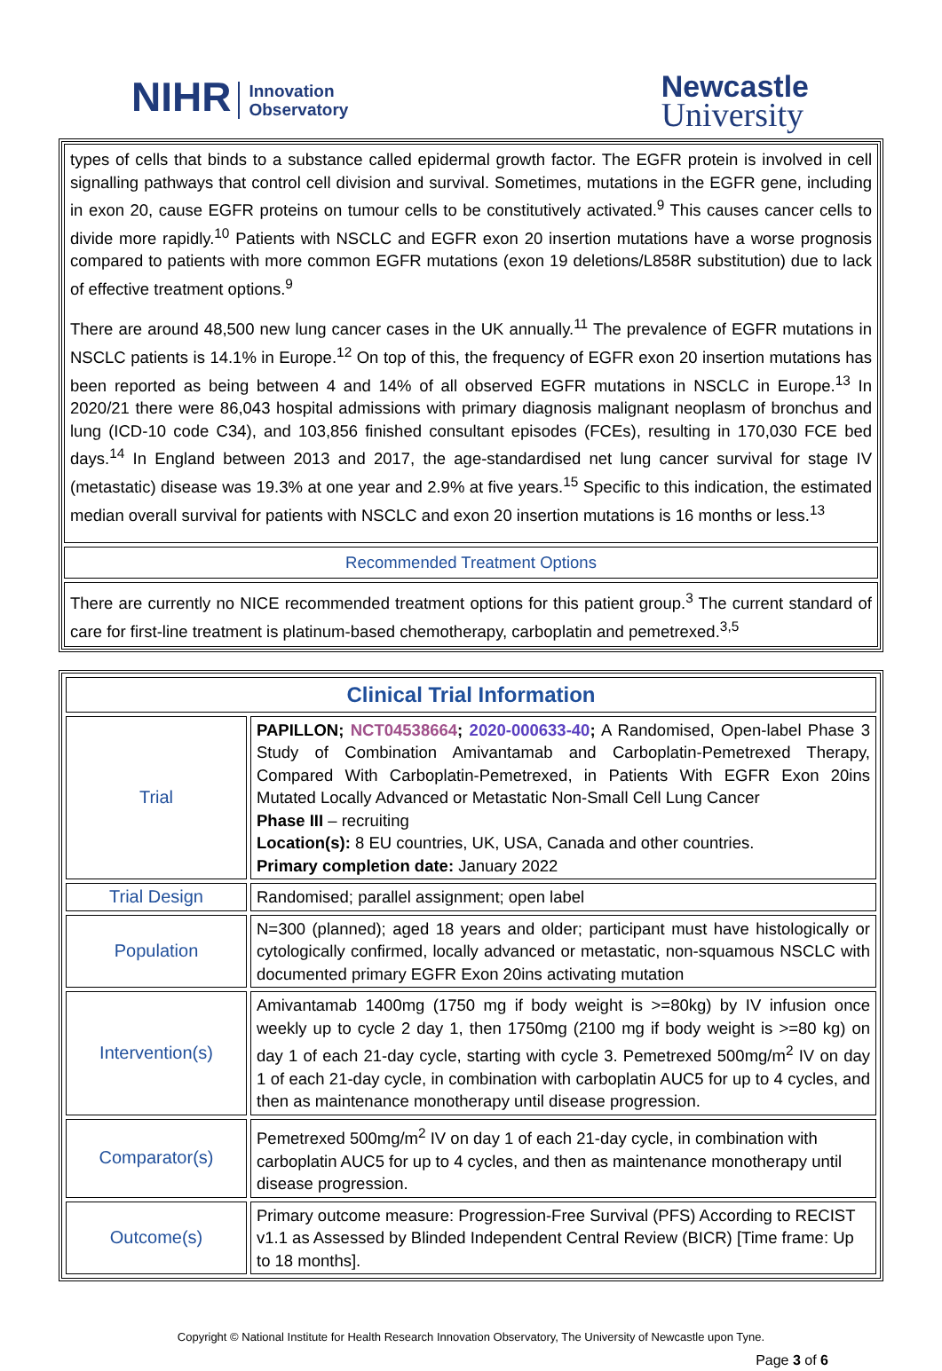NIHR Innovation
Observatory
Newcastle
University
types of cells that binds to a substance called epidermal growth factor. The EGFR protein is involved in cell signalling pathways that control cell division and survival. Sometimes, mutations in the EGFR gene, including in exon 20, cause EGFR proteins on tumour cells to be constitutively activated.<sup>9</sup> This causes cancer cells to divide more rapidly.<sup>10</sup> Patients with NSCLC and EGFR exon 20 insertion mutations have a worse prognosis compared to patients with more common EGFR mutations (exon 19 deletions/L858R substitution) due to lack of effective treatment options.<sup>9</sup>
There are around 48,500 new lung cancer cases in the UK annually.<sup>11</sup> The prevalence of EGFR mutations in NSCLC patients is 14.1% in Europe.<sup>12</sup> On top of this, the frequency of EGFR exon 20 insertion mutations has been reported as being between 4 and 14% of all observed EGFR mutations in NSCLC in Europe.<sup>13</sup> In 2020/21 there were 86,043 hospital admissions with primary diagnosis malignant neoplasm of bronchus and lung (ICD-10 code C34), and 103,856 finished consultant episodes (FCEs), resulting in 170,030 FCE bed days.<sup>14</sup> In England between 2013 and 2017, the age-standardised net lung cancer survival for stage IV (metastatic) disease was 19.3% at one year and 2.9% at five years.<sup>15</sup> Specific to this indication, the estimated median overall survival for patients with NSCLC and exon 20 insertion mutations is 16 months or less.<sup>13</sup>
Recommended Treatment Options
There are currently no NICE recommended treatment options for this patient group.<sup>3</sup> The current standard of care for first-line treatment is platinum-based chemotherapy, carboplatin and pemetrexed.<sup>3,5</sup>
| Clinical Trial Information | |
| Trial | PAPILLON; NCT04538664 ; 2020-000633-40 ; A Randomised, Open-label Phase 3 Study of Combination Amivantamab and Carboplatin-Pemetrexed Therapy, Compared With Carboplatin-Pemetrexed, in Patients With EGFR Exon 20ins Mutated Locally Advanced or Metastatic Non-Small Cell Lung Cancer Phase III – recruiting Location(s): 8 EU countries, UK, USA, Canada and other countries. Primary completion date: January 2022 |
| Trial Design | Randomised; parallel assignment; open label |
| Population | N=300 (planned); aged 18 years and older; participant must have histologically or cytologically confirmed, locally advanced or metastatic, non-squamous NSCLC with documented primary EGFR Exon 20ins activating mutation |
| Intervention(s) | Amivantamab 1400mg (1750 mg if body weight is >=80kg) by IV infusion once weekly up to cycle 2 day 1, then 1750mg (2100 mg if body weight is >=80 kg) on day 1 of each 21-day cycle, starting with cycle 3. Pemetrexed 500mg/m<sup>2</sup> IV on day 1 of each 21-day cycle, in combination with carboplatin AUC5 for up to 4 cycles, and then as maintenance monotherapy until disease progression. |
| Comparator(s) | Pemetrexed 500mg/m<sup>2</sup> IV on day 1 of each 21-day cycle, in combination with carboplatin AUC5 for up to 4 cycles, and then as maintenance monotherapy until disease progression. |
| Outcome(s) | Primary outcome measure: Progression-Free Survival (PFS) According to RECIST v1.1 as Assessed by Blinded Independent Central Review (BICR) [Time frame: Up to 18 months]. |
Copyright © National Institute for Health Research Innovation Observatory, The University of Newcastle upon Tyne.
Page 3 of 6